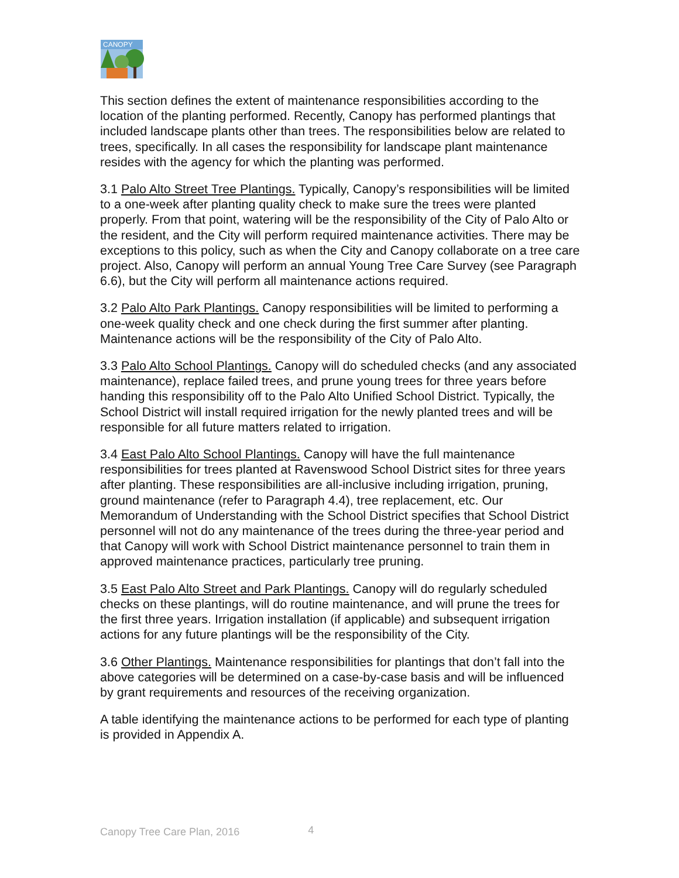CANOPY
This section defines the extent of maintenance responsibilities according to the location of the planting performed. Recently, Canopy has performed plantings that included landscape plants other than trees. The responsibilities below are related to trees, specifically. In all cases the responsibility for landscape plant maintenance resides with the agency for which the planting was performed.
3.1 Palo Alto Street Tree Plantings. Typically, Canopy’s responsibilities will be limited to a one-week after planting quality check to make sure the trees were planted properly. From that point, watering will be the responsibility of the City of Palo Alto or the resident, and the City will perform required maintenance activities. There may be exceptions to this policy, such as when the City and Canopy collaborate on a tree care project. Also, Canopy will perform an annual Young Tree Care Survey (see Paragraph 6.6), but the City will perform all maintenance actions required.
3.2 Palo Alto Park Plantings. Canopy responsibilities will be limited to performing a one-week quality check and one check during the first summer after planting. Maintenance actions will be the responsibility of the City of Palo Alto.
3.3 Palo Alto School Plantings. Canopy will do scheduled checks (and any associated maintenance), replace failed trees, and prune young trees for three years before handing this responsibility off to the Palo Alto Unified School District. Typically, the School District will install required irrigation for the newly planted trees and will be responsible for all future matters related to irrigation.
3.4 East Palo Alto School Plantings. Canopy will have the full maintenance responsibilities for trees planted at Ravenswood School District sites for three years after planting. These responsibilities are all-inclusive including irrigation, pruning, ground maintenance (refer to Paragraph 4.4), tree replacement, etc. Our Memorandum of Understanding with the School District specifies that School District personnel will not do any maintenance of the trees during the three-year period and that Canopy will work with School District maintenance personnel to train them in approved maintenance practices, particularly tree pruning.
3.5 East Palo Alto Street and Park Plantings. Canopy will do regularly scheduled checks on these plantings, will do routine maintenance, and will prune the trees for the first three years. Irrigation installation (if applicable) and subsequent irrigation actions for any future plantings will be the responsibility of the City.
3.6 Other Plantings. Maintenance responsibilities for plantings that don’t fall into the above categories will be determined on a case-by-case basis and will be influenced by grant requirements and resources of the receiving organization.
A table identifying the maintenance actions to be performed for each type of planting is provided in Appendix A.
Canopy Tree Care Plan, 2016 4